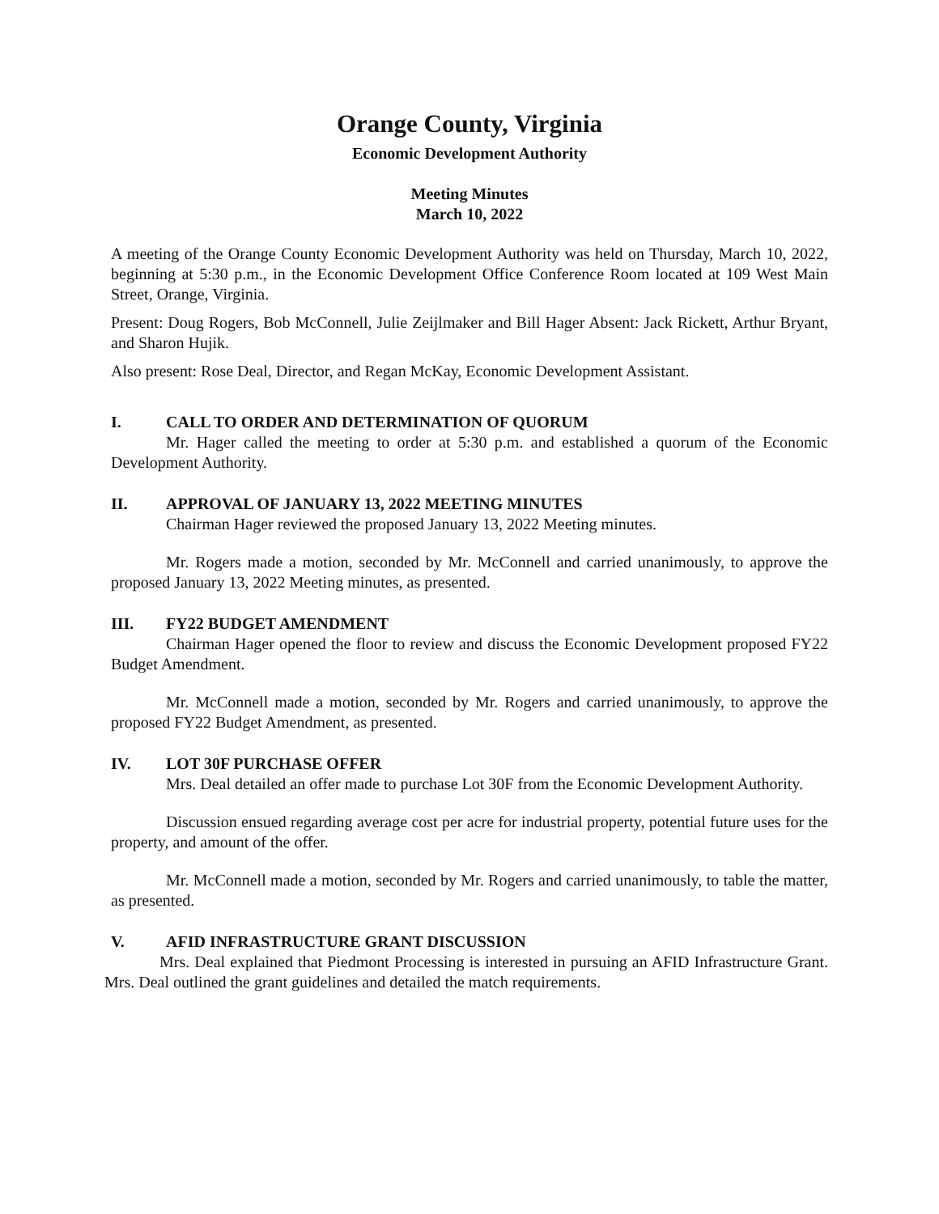Orange County, Virginia
Economic Development Authority
Meeting Minutes
March 10, 2022
A meeting of the Orange County Economic Development Authority was held on Thursday, March 10, 2022, beginning at 5:30 p.m., in the Economic Development Office Conference Room located at 109 West Main Street, Orange, Virginia.
Present: Doug Rogers, Bob McConnell, Julie Zeijlmaker and Bill Hager Absent: Jack Rickett, Arthur Bryant, and Sharon Hujik.
Also present: Rose Deal, Director, and Regan McKay, Economic Development Assistant.
I. CALL TO ORDER AND DETERMINATION OF QUORUM
Mr. Hager called the meeting to order at 5:30 p.m. and established a quorum of the Economic Development Authority.
II. APPROVAL OF JANUARY 13, 2022 MEETING MINUTES
Chairman Hager reviewed the proposed January 13, 2022 Meeting minutes.
Mr. Rogers made a motion, seconded by Mr. McConnell and carried unanimously, to approve the proposed January 13, 2022 Meeting minutes, as presented.
III. FY22 BUDGET AMENDMENT
Chairman Hager opened the floor to review and discuss the Economic Development proposed FY22 Budget Amendment.
Mr. McConnell made a motion, seconded by Mr. Rogers and carried unanimously, to approve the proposed FY22 Budget Amendment, as presented.
IV. LOT 30F PURCHASE OFFER
Mrs. Deal detailed an offer made to purchase Lot 30F from the Economic Development Authority.
Discussion ensued regarding average cost per acre for industrial property, potential future uses for the property, and amount of the offer.
Mr. McConnell made a motion, seconded by Mr. Rogers and carried unanimously, to table the matter, as presented.
V. AFID INFRASTRUCTURE GRANT DISCUSSION
Mrs. Deal explained that Piedmont Processing is interested in pursuing an AFID Infrastructure Grant. Mrs. Deal outlined the grant guidelines and detailed the match requirements.